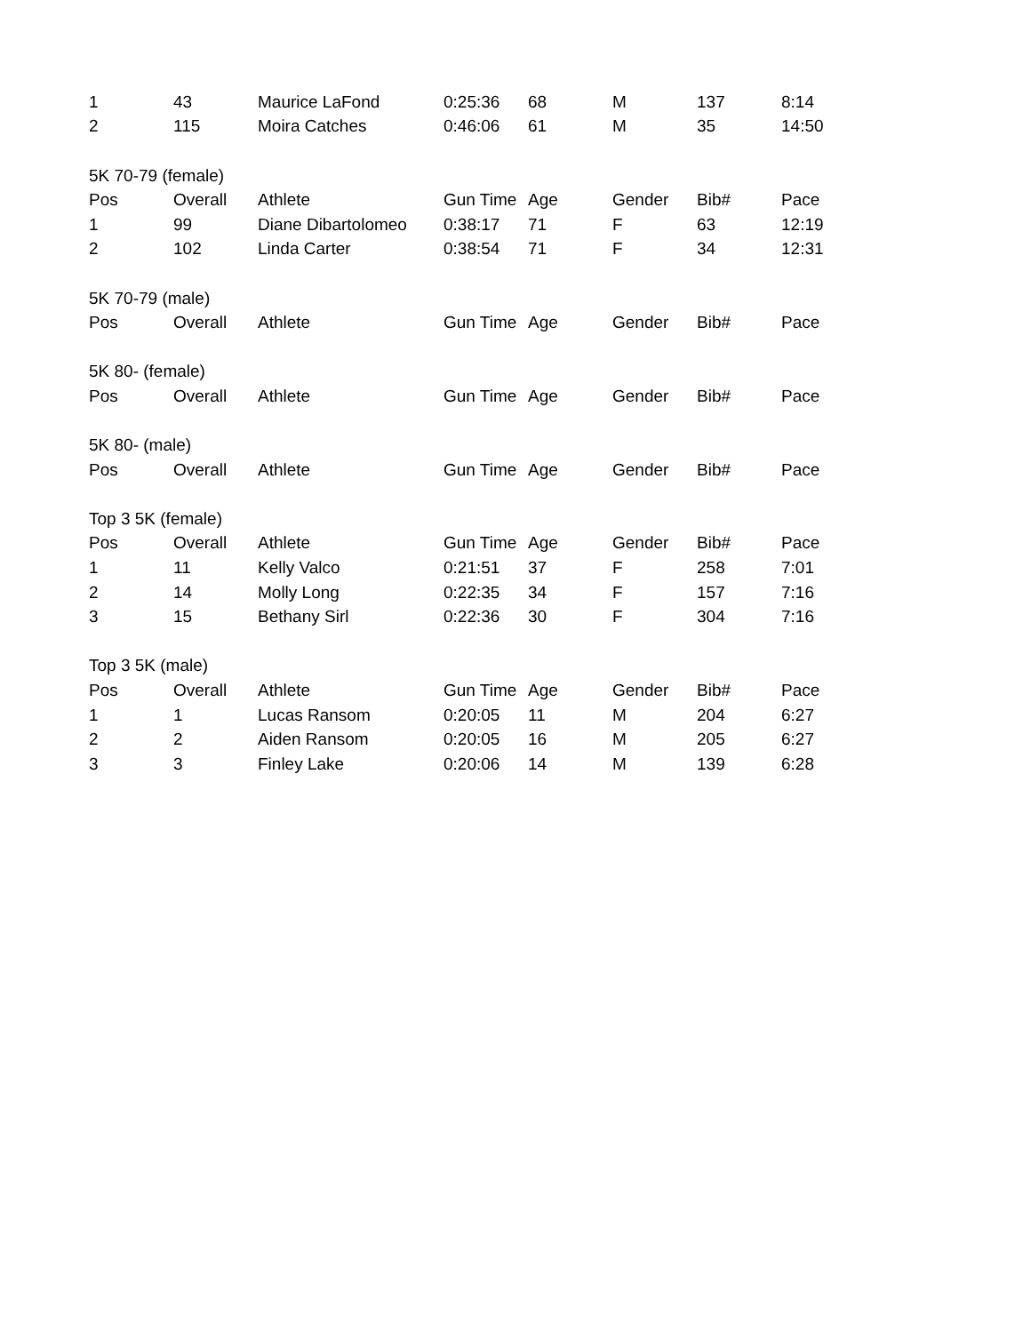| 1 | 43 | Maurice LaFond | 0:25:36 | 68 | M | 137 | 8:14 |
| 2 | 115 | Moira Catches | 0:46:06 | 61 | M | 35 | 14:50 |
| 5K 70-79 (female) | | | | | | | |
| Pos | Overall | Athlete | Gun Time | Age | Gender | Bib# | Pace |
| 1 | 99 | Diane Dibartolomeo | 0:38:17 | 71 | F | 63 | 12:19 |
| 2 | 102 | Linda Carter | 0:38:54 | 71 | F | 34 | 12:31 |
| 5K 70-79 (male) | | | | | | | |
| Pos | Overall | Athlete | Gun Time | Age | Gender | Bib# | Pace |
| 5K 80- (female) | | | | | | | |
| Pos | Overall | Athlete | Gun Time | Age | Gender | Bib# | Pace |
| 5K 80- (male) | | | | | | | |
| Pos | Overall | Athlete | Gun Time | Age | Gender | Bib# | Pace |
| Top 3 5K (female) | | | | | | | |
| Pos | Overall | Athlete | Gun Time | Age | Gender | Bib# | Pace |
| 1 | 11 | Kelly Valco | 0:21:51 | 37 | F | 258 | 7:01 |
| 2 | 14 | Molly Long | 0:22:35 | 34 | F | 157 | 7:16 |
| 3 | 15 | Bethany Sirl | 0:22:36 | 30 | F | 304 | 7:16 |
| Top 3 5K (male) | | | | | | | |
| Pos | Overall | Athlete | Gun Time | Age | Gender | Bib# | Pace |
| 1 | 1 | Lucas Ransom | 0:20:05 | 11 | M | 204 | 6:27 |
| 2 | 2 | Aiden Ransom | 0:20:05 | 16 | M | 205 | 6:27 |
| 3 | 3 | Finley Lake | 0:20:06 | 14 | M | 139 | 6:28 |